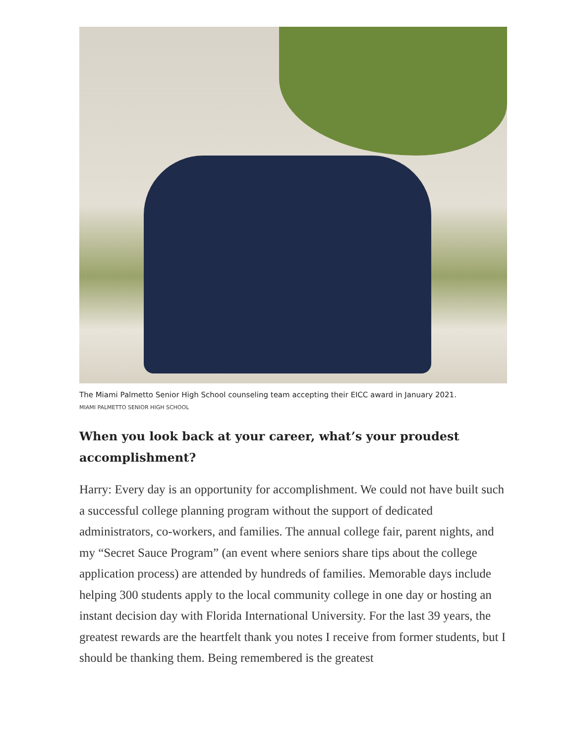The Miami Palmetto Senior High School counseling team accepting their EICC award in January 2021.
MIAMI PALMETTO SENIOR HIGH SCHOOL
When you look back at your career, what’s your proudest accomplishment?
Harry: Every day is an opportunity for accomplishment. We could not have built such a successful college planning program without the support of dedicated administrators, co-workers, and families. The annual college fair, parent nights, and my “Secret Sauce Program” (an event where seniors share tips about the college application process) are attended by hundreds of families. Memorable days include helping 300 students apply to the local community college in one day or hosting an instant decision day with Florida International University. For the last 39 years, the greatest rewards are the heartfelt thank you notes I receive from former students, but I should be thanking them. Being remembered is the greatest